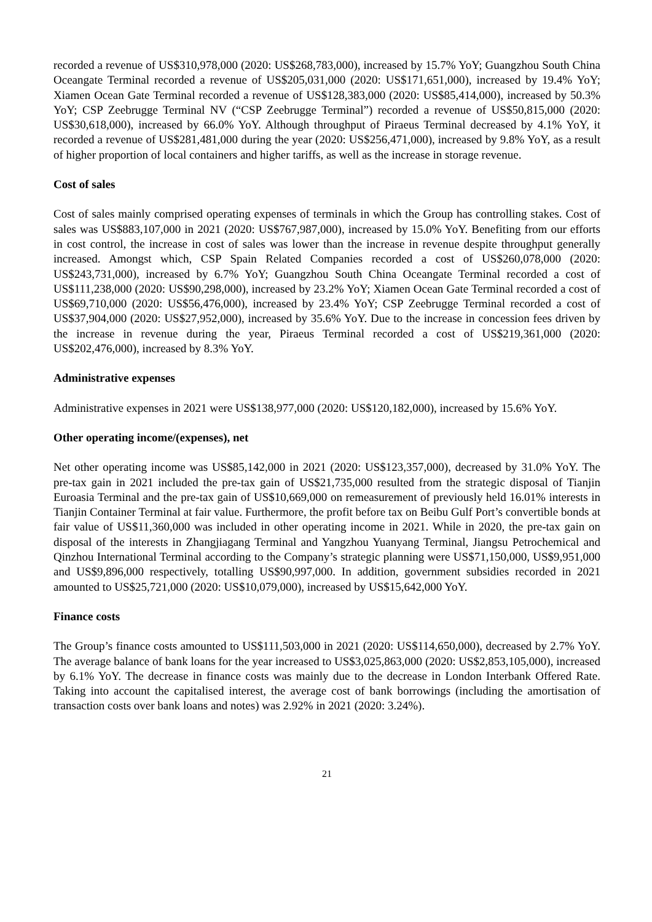recorded a revenue of US$310,978,000 (2020: US$268,783,000), increased by 15.7% YoY; Guangzhou South China Oceangate Terminal recorded a revenue of US$205,031,000 (2020: US$171,651,000), increased by 19.4% YoY; Xiamen Ocean Gate Terminal recorded a revenue of US$128,383,000 (2020: US$85,414,000), increased by 50.3% YoY; CSP Zeebrugge Terminal NV (“CSP Zeebrugge Terminal”) recorded a revenue of US$50,815,000 (2020: US$30,618,000), increased by 66.0% YoY. Although throughput of Piraeus Terminal decreased by 4.1% YoY, it recorded a revenue of US$281,481,000 during the year (2020: US$256,471,000), increased by 9.8% YoY, as a result of higher proportion of local containers and higher tariffs, as well as the increase in storage revenue.
Cost of sales
Cost of sales mainly comprised operating expenses of terminals in which the Group has controlling stakes. Cost of sales was US$883,107,000 in 2021 (2020: US$767,987,000), increased by 15.0% YoY. Benefiting from our efforts in cost control, the increase in cost of sales was lower than the increase in revenue despite throughput generally increased. Amongst which, CSP Spain Related Companies recorded a cost of US$260,078,000 (2020: US$243,731,000), increased by 6.7% YoY; Guangzhou South China Oceangate Terminal recorded a cost of US$111,238,000 (2020: US$90,298,000), increased by 23.2% YoY; Xiamen Ocean Gate Terminal recorded a cost of US$69,710,000 (2020: US$56,476,000), increased by 23.4% YoY; CSP Zeebrugge Terminal recorded a cost of US$37,904,000 (2020: US$27,952,000), increased by 35.6% YoY. Due to the increase in concession fees driven by the increase in revenue during the year, Piraeus Terminal recorded a cost of US$219,361,000 (2020: US$202,476,000), increased by 8.3% YoY.
Administrative expenses
Administrative expenses in 2021 were US$138,977,000 (2020: US$120,182,000), increased by 15.6% YoY.
Other operating income/(expenses), net
Net other operating income was US$85,142,000 in 2021 (2020: US$123,357,000), decreased by 31.0% YoY. The pre-tax gain in 2021 included the pre-tax gain of US$21,735,000 resulted from the strategic disposal of Tianjin Euroasia Terminal and the pre-tax gain of US$10,669,000 on remeasurement of previously held 16.01% interests in Tianjin Container Terminal at fair value. Furthermore, the profit before tax on Beibu Gulf Port’s convertible bonds at fair value of US$11,360,000 was included in other operating income in 2021. While in 2020, the pre-tax gain on disposal of the interests in Zhangjiagang Terminal and Yangzhou Yuanyang Terminal, Jiangsu Petrochemical and Qinzhou International Terminal according to the Company’s strategic planning were US$71,150,000, US$9,951,000 and US$9,896,000 respectively, totalling US$90,997,000. In addition, government subsidies recorded in 2021 amounted to US$25,721,000 (2020: US$10,079,000), increased by US$15,642,000 YoY.
Finance costs
The Group’s finance costs amounted to US$111,503,000 in 2021 (2020: US$114,650,000), decreased by 2.7% YoY. The average balance of bank loans for the year increased to US$3,025,863,000 (2020: US$2,853,105,000), increased by 6.1% YoY. The decrease in finance costs was mainly due to the decrease in London Interbank Offered Rate. Taking into account the capitalised interest, the average cost of bank borrowings (including the amortisation of transaction costs over bank loans and notes) was 2.92% in 2021 (2020: 3.24%).
21